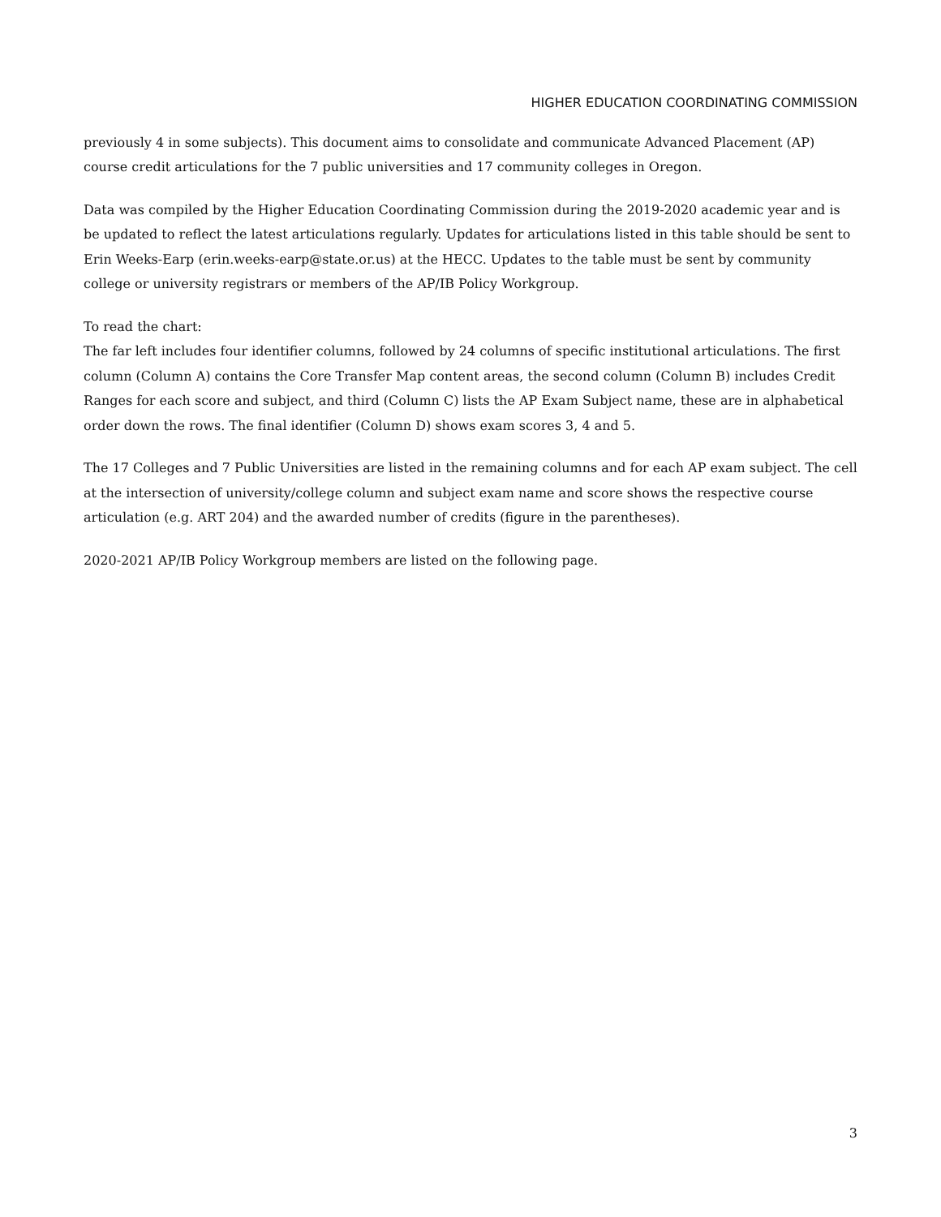HIGHER EDUCATION COORDINATING COMMISSION
previously 4 in some subjects). This document aims to consolidate and communicate Advanced Placement (AP) course credit articulations for the 7 public universities and 17 community colleges in Oregon.
Data was compiled by the Higher Education Coordinating Commission during the 2019-2020 academic year and is be updated to reflect the latest articulations regularly. Updates for articulations listed in this table should be sent to Erin Weeks-Earp (erin.weeks-earp@state.or.us) at the HECC. Updates to the table must be sent by community college or university registrars or members of the AP/IB Policy Workgroup.
To read the chart:
The far left includes four identifier columns, followed by 24 columns of specific institutional articulations. The first column (Column A) contains the Core Transfer Map content areas, the second column (Column B) includes Credit Ranges for each score and subject, and third (Column C) lists the AP Exam Subject name, these are in alphabetical order down the rows. The final identifier (Column D) shows exam scores 3, 4 and 5.
The 17 Colleges and 7 Public Universities are listed in the remaining columns and for each AP exam subject. The cell at the intersection of university/college column and subject exam name and score shows the respective course articulation (e.g. ART 204) and the awarded number of credits (figure in the parentheses).
2020-2021 AP/IB Policy Workgroup members are listed on the following page.
3